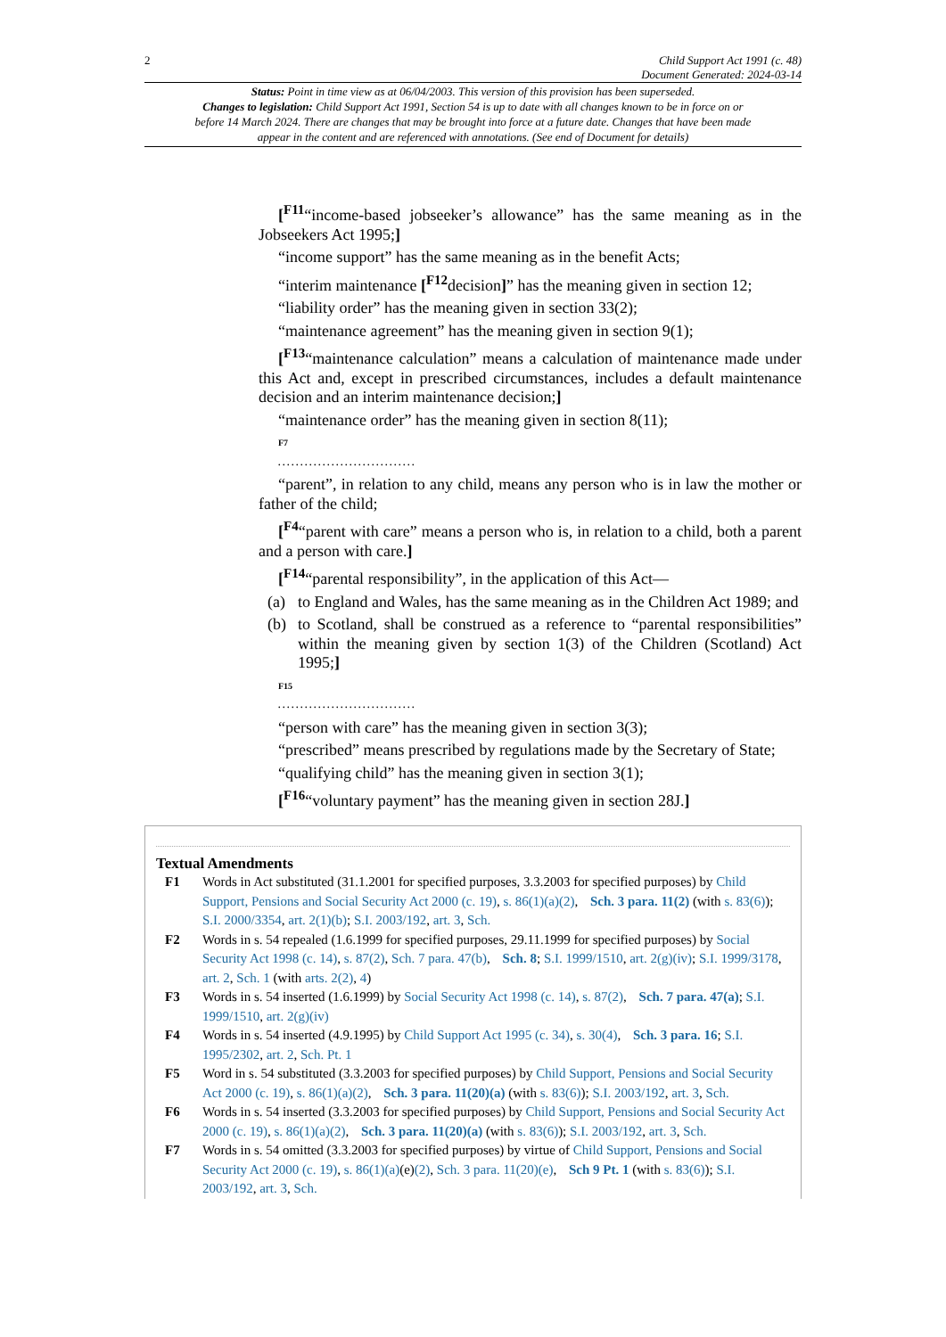2 Child Support Act 1991 (c. 48)
Document Generated: 2024-03-14
Status: Point in time view as at 06/04/2003. This version of this provision has been superseded.
Changes to legislation: Child Support Act 1991, Section 54 is up to date with all changes known to be in force on or before 14 March 2024. There are changes that may be brought into force at a future date. Changes that have been made appear in the content and are referenced with annotations. (See end of Document for details)
[<sup>F11</sup>“income-based jobseeker’s allowance” has the same meaning as in the Jobseekers Act 1995;]
“income support” has the same meaning as in the benefit Acts;
“interim maintenance [<sup>F12</sup>decision]” has the meaning given in section 12;
“liability order” has the meaning given in section 33(2);
“maintenance agreement” has the meaning given in section 9(1);
[<sup>F13</sup>“maintenance calculation” means a calculation of maintenance made under this Act and, except in prescribed circumstances, includes a default maintenance decision and an interim maintenance decision;]
“maintenance order” has the meaning given in section 8(11);
F7
. . . . . . . . . . . . . . . . . . . . . . . . . . . . . . .
“parent”, in relation to any child, means any person who is in law the mother or father of the child;
[<sup>F4</sup>“parent with care” means a person who is, in relation to a child, both a parent and a person with care.]
[<sup>F14</sup>“parental responsibility”, in the application of this Act—
(a) to England and Wales, has the same meaning as in the Children Act 1989; and
(b) to Scotland, shall be construed as a reference to “parental responsibilities” within the meaning given by section 1(3) of the Children (Scotland) Act 1995;]
F15
. . . . . . . . . . . . . . . . . . . . . . . . . . . . . . .
“person with care” has the meaning given in section 3(3);
“prescribed” means prescribed by regulations made by the Secretary of State;
“qualifying child” has the meaning given in section 3(1);
[<sup>F16</sup>“voluntary payment” has the meaning given in section 28J.]
Textual Amendments
F1 Words in Act substituted (31.1.2001 for specified purposes, 3.3.2003 for specified purposes) by Child Support, Pensions and Social Security Act 2000 (c. 19), s. 86(1)(a)(2), Sch. 3 para. 11(2) (with s. 83(6)); S.I. 2000/3354, art. 2(1)(b); S.I. 2003/192, art. 3, Sch.
F2 Words in s. 54 repealed (1.6.1999 for specified purposes, 29.11.1999 for specified purposes) by Social Security Act 1998 (c. 14), s. 87(2), Sch. 7 para. 47(b), Sch. 8; S.I. 1999/1510, art. 2(g)(iv); S.I. 1999/3178, art. 2, Sch. 1 (with arts. 2(2), 4)
F3 Words in s. 54 inserted (1.6.1999) by Social Security Act 1998 (c. 14), s. 87(2), Sch. 7 para. 47(a); S.I. 1999/1510, art. 2(g)(iv)
F4 Words in s. 54 inserted (4.9.1995) by Child Support Act 1995 (c. 34), s. 30(4), Sch. 3 para. 16; S.I. 1995/2302, art. 2, Sch. Pt. 1
F5 Word in s. 54 substituted (3.3.2003 for specified purposes) by Child Support, Pensions and Social Security Act 2000 (c. 19), s. 86(1)(a)(2), Sch. 3 para. 11(20)(a) (with s. 83(6)); S.I. 2003/192, art. 3, Sch.
F6 Words in s. 54 inserted (3.3.2003 for specified purposes) by Child Support, Pensions and Social Security Act 2000 (c. 19), s. 86(1)(a)(2), Sch. 3 para. 11(20)(a) (with s. 83(6)); S.I. 2003/192, art. 3, Sch.
F7 Words in s. 54 omitted (3.3.2003 for specified purposes) by virtue of Child Support, Pensions and Social Security Act 2000 (c. 19), s. 86(1)(a)(e)(2), Sch. 3 para. 11(20)(e), Sch 9 Pt. 1 (with s. 83(6)); S.I. 2003/192, art. 3, Sch.